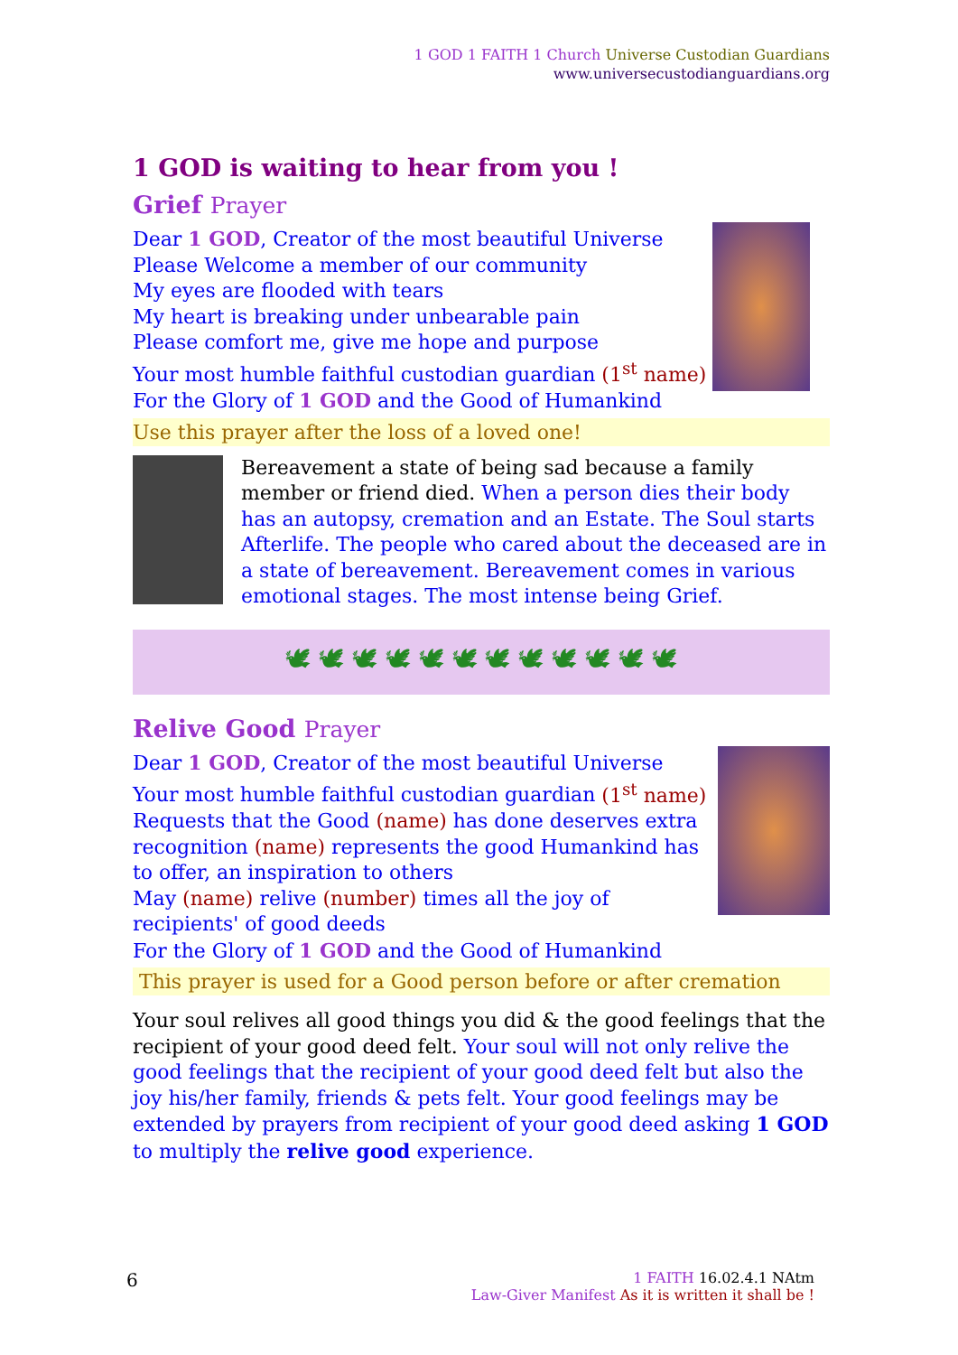1 GOD 1 FAITH 1 Church Universe Custodian Guardians
www.universecustodianguardians.org
1 GOD is waiting to hear from you !
Grief Prayer
Dear 1 GOD, Creator of the most beautiful Universe
Please Welcome a member of our community
My eyes are flooded with tears
My heart is breaking under unbearable pain
Please comfort me, give me hope and purpose
Your most humble faithful custodian guardian (1<sup>st</sup> name)
For the Glory of 1 GOD and the Good of Humankind
Use this prayer after the loss of a loved one!
Bereavement a state of being sad because a family member or friend died. When a person dies their body has an autopsy, cremation and an Estate. The Soul starts Afterlife. The people who cared about the deceased are in a state of bereavement. Bereavement comes in various emotional stages. The most intense being Grief.
🕊 🕊 🕊 🕊 🕊 🕊 🕊 🕊 🕊 🕊 🕊 🕊
Relive Good Prayer
Dear 1 GOD, Creator of the most beautiful Universe
Your most humble faithful custodian guardian (1<sup>st</sup> name)
Requests that the Good (name) has done deserves extra recognition (name) represents the good Humankind has to offer, an inspiration to others
May (name) relive (number) times all the joy of recipients' of good deeds
For the Glory of 1 GOD and the Good of Humankind
This prayer is used for a Good person before or after cremation
Your soul relives all good things you did & the good feelings that the recipient of your good deed felt. Your soul will not only relive the good feelings that the recipient of your good deed felt but also the joy his/her family, friends & pets felt. Your good feelings may be extended by prayers from recipient of your good deed asking 1 GOD to multiply the relive good experience.
6
1 FAITH 16.02.4.1 NAtm
Law-Giver Manifest As it is written it shall be !